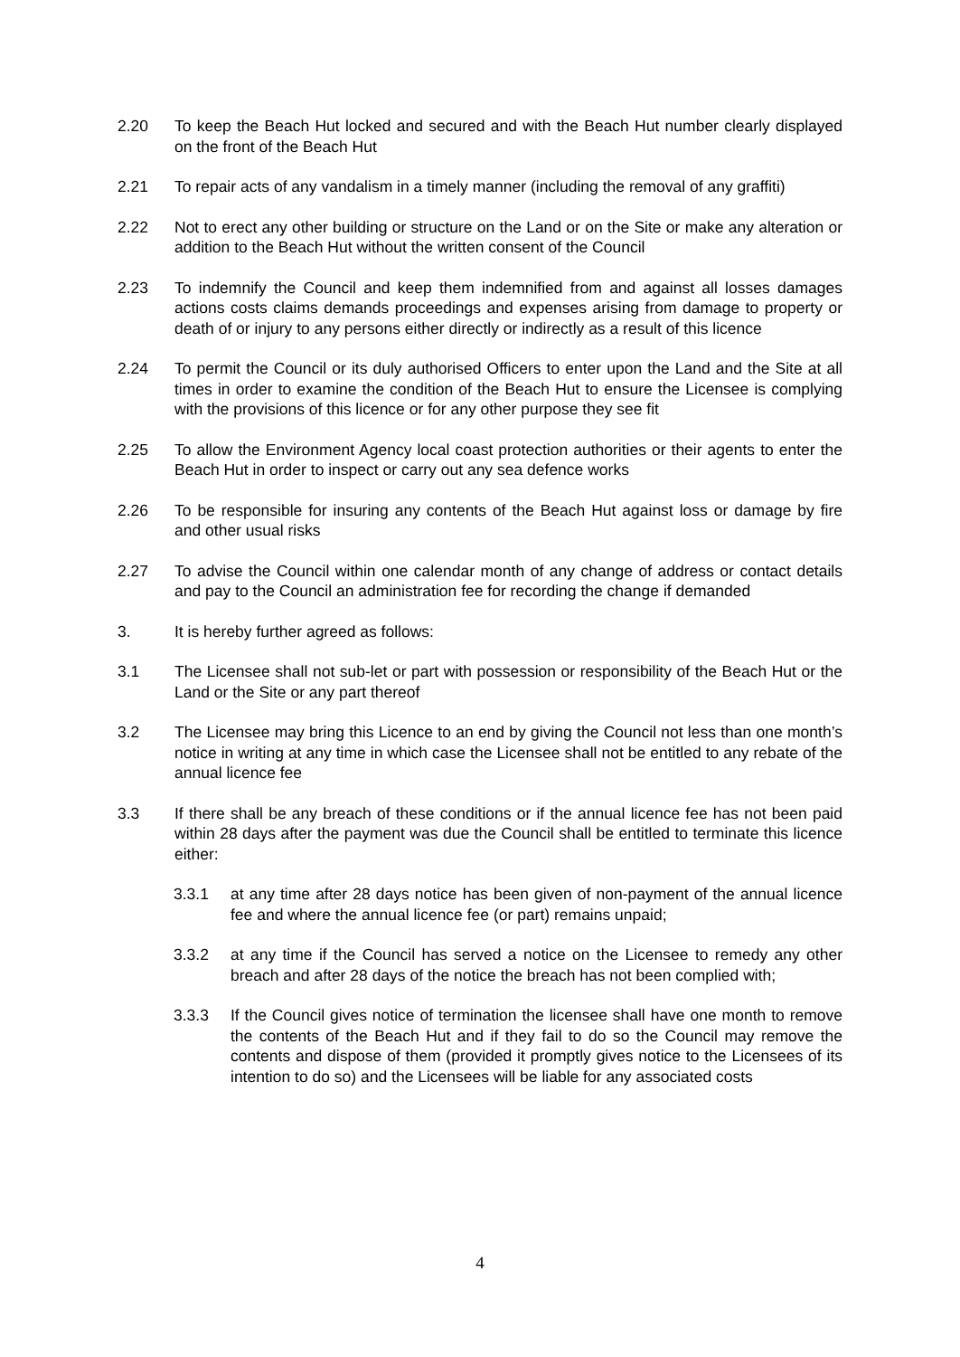2.20 To keep the Beach Hut locked and secured and with the Beach Hut number clearly displayed on the front of the Beach Hut
2.21 To repair acts of any vandalism in a timely manner (including the removal of any graffiti)
2.22 Not to erect any other building or structure on the Land or on the Site or make any alteration or addition to the Beach Hut without the written consent of the Council
2.23 To indemnify the Council and keep them indemnified from and against all losses damages actions costs claims demands proceedings and expenses arising from damage to property or death of or injury to any persons either directly or indirectly as a result of this licence
2.24 To permit the Council or its duly authorised Officers to enter upon the Land and the Site at all times in order to examine the condition of the Beach Hut to ensure the Licensee is complying with the provisions of this licence or for any other purpose they see fit
2.25 To allow the Environment Agency local coast protection authorities or their agents to enter the Beach Hut in order to inspect or carry out any sea defence works
2.26 To be responsible for insuring any contents of the Beach Hut against loss or damage by fire and other usual risks
2.27 To advise the Council within one calendar month of any change of address or contact details and pay to the Council an administration fee for recording the change if demanded
3. It is hereby further agreed as follows:
3.1 The Licensee shall not sub-let or part with possession or responsibility of the Beach Hut or the Land or the Site or any part thereof
3.2 The Licensee may bring this Licence to an end by giving the Council not less than one month’s notice in writing at any time in which case the Licensee shall not be entitled to any rebate of the annual licence fee
3.3 If there shall be any breach of these conditions or if the annual licence fee has not been paid within 28 days after the payment was due the Council shall be entitled to terminate this licence either:
3.3.1 at any time after 28 days notice has been given of non-payment of the annual licence fee and where the annual licence fee (or part) remains unpaid;
3.3.2 at any time if the Council has served a notice on the Licensee to remedy any other breach and after 28 days of the notice the breach has not been complied with;
3.3.3 If the Council gives notice of termination the licensee shall have one month to remove the contents of the Beach Hut and if they fail to do so the Council may remove the contents and dispose of them (provided it promptly gives notice to the Licensees of its intention to do so) and the Licensees will be liable for any associated costs
4